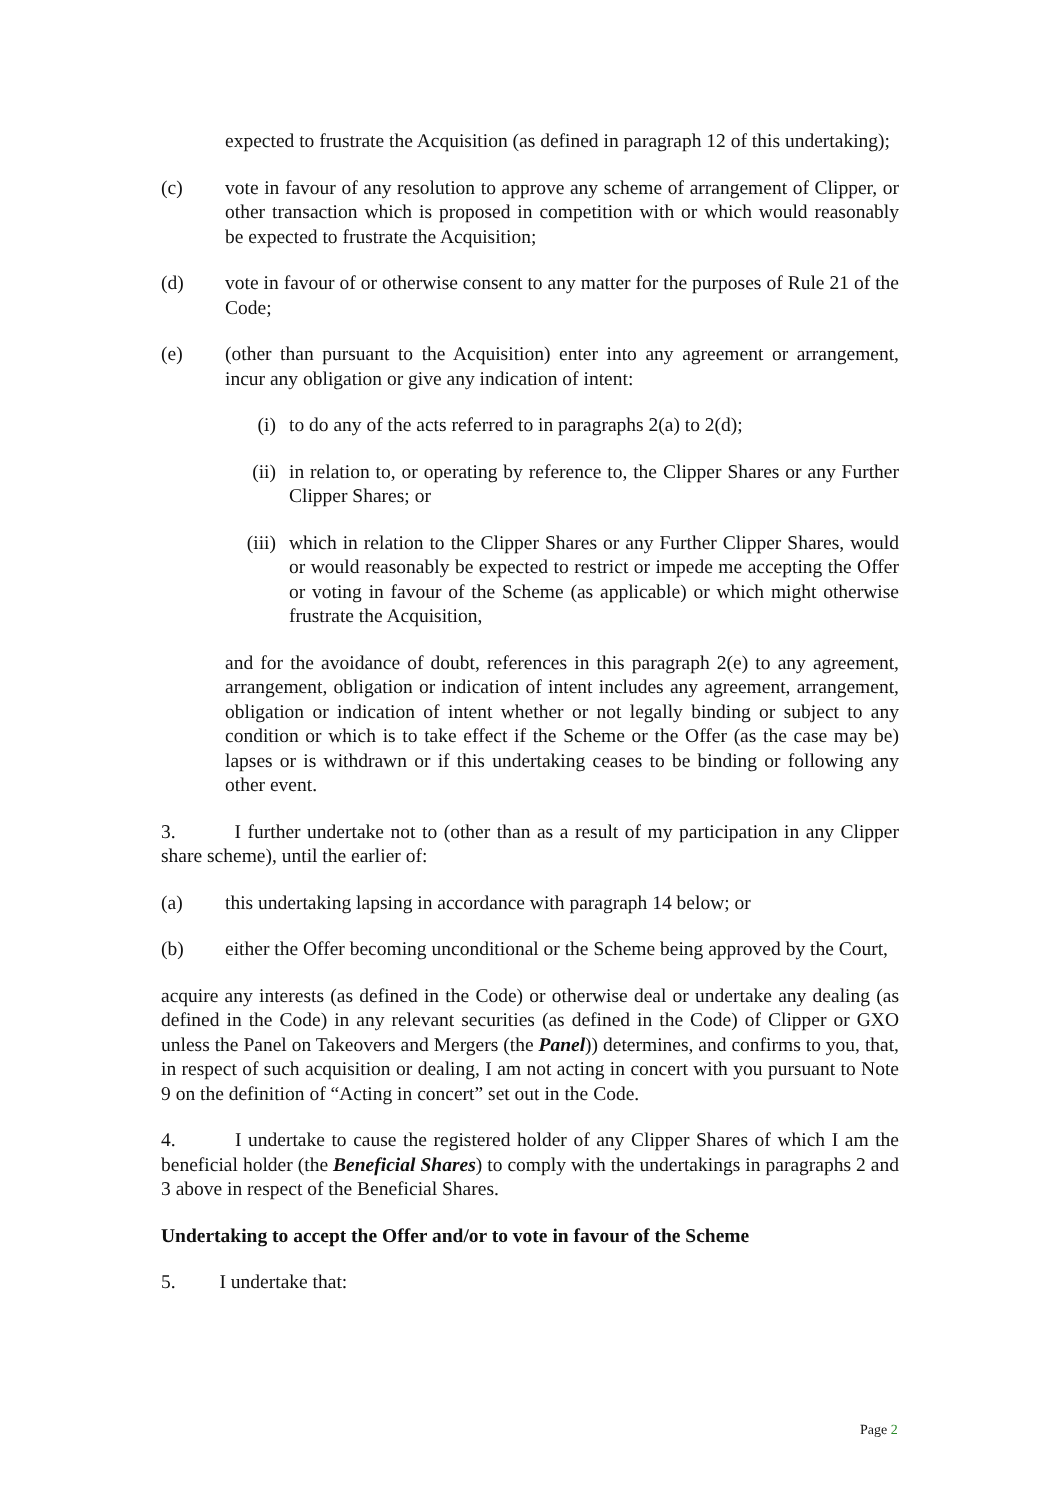expected to frustrate the Acquisition (as defined in paragraph 12 of this undertaking);
(c) vote in favour of any resolution to approve any scheme of arrangement of Clipper, or other transaction which is proposed in competition with or which would reasonably be expected to frustrate the Acquisition;
(d) vote in favour of or otherwise consent to any matter for the purposes of Rule 21 of the Code;
(e) (other than pursuant to the Acquisition) enter into any agreement or arrangement, incur any obligation or give any indication of intent:
(i) to do any of the acts referred to in paragraphs 2(a) to 2(d);
(ii) in relation to, or operating by reference to, the Clipper Shares or any Further Clipper Shares; or
(iii) which in relation to the Clipper Shares or any Further Clipper Shares, would or would reasonably be expected to restrict or impede me accepting the Offer or voting in favour of the Scheme (as applicable) or which might otherwise frustrate the Acquisition,
and for the avoidance of doubt, references in this paragraph 2(e) to any agreement, arrangement, obligation or indication of intent includes any agreement, arrangement, obligation or indication of intent whether or not legally binding or subject to any condition or which is to take effect if the Scheme or the Offer (as the case may be) lapses or is withdrawn or if this undertaking ceases to be binding or following any other event.
3. I further undertake not to (other than as a result of my participation in any Clipper share scheme), until the earlier of:
(a) this undertaking lapsing in accordance with paragraph 14 below; or
(b) either the Offer becoming unconditional or the Scheme being approved by the Court,
acquire any interests (as defined in the Code) or otherwise deal or undertake any dealing (as defined in the Code) in any relevant securities (as defined in the Code) of Clipper or GXO unless the Panel on Takeovers and Mergers (the Panel)) determines, and confirms to you, that, in respect of such acquisition or dealing, I am not acting in concert with you pursuant to Note 9 on the definition of “Acting in concert” set out in the Code.
4. I undertake to cause the registered holder of any Clipper Shares of which I am the beneficial holder (the Beneficial Shares) to comply with the undertakings in paragraphs 2 and 3 above in respect of the Beneficial Shares.
Undertaking to accept the Offer and/or to vote in favour of the Scheme
5. I undertake that:
Page 2